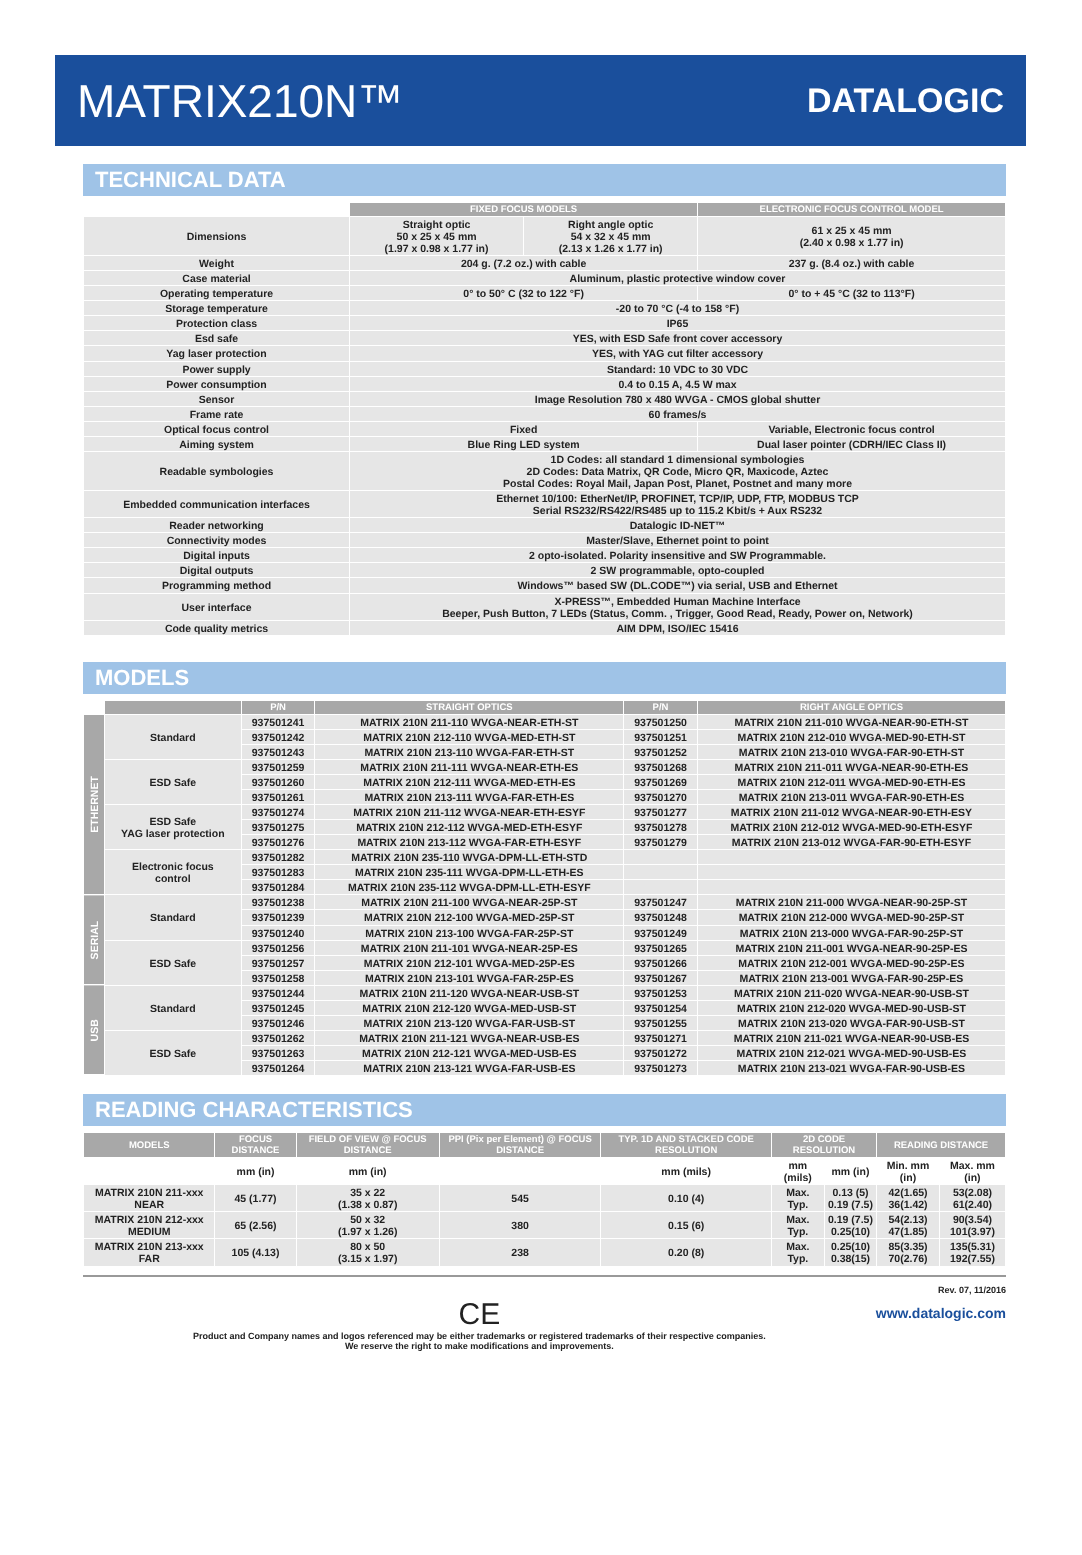MATRIX210N™
DATALOGIC
TECHNICAL DATA
| | FIXED FOCUS MODELS | | ELECTRONIC FOCUS CONTROL MODEL |
| --- | --- | --- | --- |
| Dimensions | Straight optic 50 x 25 x 45 mm (1.97 x 0.98 x 1.77 in) | Right angle optic 54 x 32 x 45 mm (2.13 x 1.26 x 1.77 in) | 61 x 25 x 45 mm (2.40 x 0.98 x 1.77 in) |
| Weight | 204 g. (7.2 oz.) with cable | | 237 g. (8.4 oz.) with cable |
| Case material | Aluminum, plastic protective window cover | | |
| Operating temperature | 0° to 50° C (32 to 122 °F) | | 0° to + 45 °C (32 to 113°F) |
| Storage temperature | -20 to 70 °C (-4 to 158 °F) | | |
| Protection class | IP65 | | |
| Esd safe | YES, with ESD Safe front cover accessory | | |
| Yag laser protection | YES, with YAG cut filter accessory | | |
| Power supply | Standard: 10 VDC to 30 VDC | | |
| Power consumption | 0.4 to 0.15 A, 4.5 W max | | |
| Sensor | Image Resolution 780 x 480 WVGA - CMOS global shutter | | |
| Frame rate | 60 frames/s | | |
| Optical focus control | Fixed | | Variable, Electronic focus control |
| Aiming system | Blue Ring LED system | | Dual laser pointer (CDRH/IEC Class II) |
| Readable symbologies | 1D Codes: all standard 1 dimensional symbologies 2D Codes: Data Matrix, QR Code, Micro QR, Maxicode, Aztec Postal Codes: Royal Mail, Japan Post, Planet, Postnet and many more | | |
| Embedded communication interfaces | Ethernet 10/100: EtherNet/IP, PROFINET, TCP/IP, UDP, FTP, MODBUS TCP Serial RS232/RS422/RS485 up to 115.2 Kbit/s + Aux RS232 | | |
| Reader networking | Datalogic ID-NET™ | | |
| Connectivity modes | Master/Slave, Ethernet point to point | | |
| Digital inputs | 2 opto-isolated. Polarity insensitive and SW Programmable. | | |
| Digital outputs | 2 SW programmable, opto-coupled | | |
| Programming method | Windows™ based SW (DL.CODE™) via serial, USB and Ethernet | | |
| User interface | X-PRESS™, Embedded Human Machine Interface Beeper, Push Button, 7 LEDs (Status, Comm. , Trigger, Good Read, Ready, Power on, Network) | | |
| Code quality metrics | AIM DPM, ISO/IEC 15416 | | |
MODELS
| | | P/N | STRAIGHT OPTICS | P/N | RIGHT ANGLE OPTICS |
| --- | --- | --- | --- | --- | --- |
| ETHERNET | Standard | 937501241 | MATRIX 210N 211-110 WVGA-NEAR-ETH-ST | 937501250 | MATRIX 210N 211-010 WVGA-NEAR-90-ETH-ST |
| | | 937501242 | MATRIX 210N 212-110 WVGA-MED-ETH-ST | 937501251 | MATRIX 210N 212-010 WVGA-MED-90-ETH-ST |
| | | 937501243 | MATRIX 210N 213-110 WVGA-FAR-ETH-ST | 937501252 | MATRIX 210N 213-010 WVGA-FAR-90-ETH-ST |
| | ESD Safe | 937501259 | MATRIX 210N 211-111 WVGA-NEAR-ETH-ES | 937501268 | MATRIX 210N 211-011 WVGA-NEAR-90-ETH-ES |
| | | 937501260 | MATRIX 210N 212-111 WVGA-MED-ETH-ES | 937501269 | MATRIX 210N 212-011 WVGA-MED-90-ETH-ES |
| | | 937501261 | MATRIX 210N 213-111 WVGA-FAR-ETH-ES | 937501270 | MATRIX 210N 213-011 WVGA-FAR-90-ETH-ES |
| | ESD Safe YAG laser protection | 937501274 | MATRIX 210N 211-112 WVGA-NEAR-ETH-ESYF | 937501277 | MATRIX 210N 211-012 WVGA-NEAR-90-ETH-ESY |
| | | 937501275 | MATRIX 210N 212-112 WVGA-MED-ETH-ESYF | 937501278 | MATRIX 210N 212-012 WVGA-MED-90-ETH-ESYF |
| | | 937501276 | MATRIX 210N 213-112 WVGA-FAR-ETH-ESYF | 937501279 | MATRIX 210N 213-012 WVGA-FAR-90-ETH-ESYF |
| | Electronic focus control | 937501282 | MATRIX 210N 235-110 WVGA-DPM-LL-ETH-STD | | |
| | | 937501283 | MATRIX 210N 235-111 WVGA-DPM-LL-ETH-ES | | |
| | | 937501284 | MATRIX 210N 235-112 WVGA-DPM-LL-ETH-ESYF | | |
| SERIAL | Standard | 937501238 | MATRIX 210N 211-100 WVGA-NEAR-25P-ST | 937501247 | MATRIX 210N 211-000 WVGA-NEAR-90-25P-ST |
| | | 937501239 | MATRIX 210N 212-100 WVGA-MED-25P-ST | 937501248 | MATRIX 210N 212-000 WVGA-MED-90-25P-ST |
| | | 937501240 | MATRIX 210N 213-100 WVGA-FAR-25P-ST | 937501249 | MATRIX 210N 213-000 WVGA-FAR-90-25P-ST |
| | ESD Safe | 937501256 | MATRIX 210N 211-101 WVGA-NEAR-25P-ES | 937501265 | MATRIX 210N 211-001 WVGA-NEAR-90-25P-ES |
| | | 937501257 | MATRIX 210N 212-101 WVGA-MED-25P-ES | 937501266 | MATRIX 210N 212-001 WVGA-MED-90-25P-ES |
| | | 937501258 | MATRIX 210N 213-101 WVGA-FAR-25P-ES | 937501267 | MATRIX 210N 213-001 WVGA-FAR-90-25P-ES |
| USB | Standard | 937501244 | MATRIX 210N 211-120 WVGA-NEAR-USB-ST | 937501253 | MATRIX 210N 211-020 WVGA-NEAR-90-USB-ST |
| | | 937501245 | MATRIX 210N 212-120 WVGA-MED-USB-ST | 937501254 | MATRIX 210N 212-020 WVGA-MED-90-USB-ST |
| | | 937501246 | MATRIX 210N 213-120 WVGA-FAR-USB-ST | 937501255 | MATRIX 210N 213-020 WVGA-FAR-90-USB-ST |
| | ESD Safe | 937501262 | MATRIX 210N 211-121 WVGA-NEAR-USB-ES | 937501271 | MATRIX 210N 211-021 WVGA-NEAR-90-USB-ES |
| | | 937501263 | MATRIX 210N 212-121 WVGA-MED-USB-ES | 937501272 | MATRIX 210N 212-021 WVGA-MED-90-USB-ES |
| | | 937501264 | MATRIX 210N 213-121 WVGA-FAR-USB-ES | 937501273 | MATRIX 210N 213-021 WVGA-FAR-90-USB-ES |
READING CHARACTERISTICS
| MODELS | FOCUS DISTANCE | FIELD OF VIEW @ FOCUS DISTANCE | PPI (Pix per Element) @ FOCUS DISTANCE | TYP. 1D AND STACKED CODE RESOLUTION | 2D CODE RESOLUTION | | READING DISTANCE | |
| --- | --- | --- | --- | --- | --- | --- | --- | --- |
| | mm (in) | mm (in) | | mm (mils) | mm (mils) | mm (in) | Min. mm (in) | Max. mm (in) |
| MATRIX 210N 211-xxx NEAR | 45 (1.77) | 35 x 22 (1.38 x 0.87) | 545 | 0.10 (4) | Max. Typ. | 0.13 (5) 0.19 (7.5) | 42(1.65) 36(1.42) | 53(2.08) 61(2.40) |
| MATRIX 210N 212-xxx MEDIUM | 65 (2.56) | 50 x 32 (1.97 x 1.26) | 380 | 0.15 (6) | Max. Typ. | 0.19 (7.5) 0.25(10) | 54(2.13) 47(1.85) | 90(3.54) 101(3.97) |
| MATRIX 210N 213-xxx FAR | 105 (4.13) | 80 x 50 (3.15 x 1.97) | 238 | 0.20 (8) | Max. Typ. | 0.25(10) 0.38(15) | 85(3.35) 70(2.76) | 135(5.31) 192(7.55) |
CE
Product and Company names and logos referenced may be either trademarks or registered trademarks of their respective companies.
We reserve the right to make modifications and improvements.
Rev. 07, 11/2016
www.datalogic.com